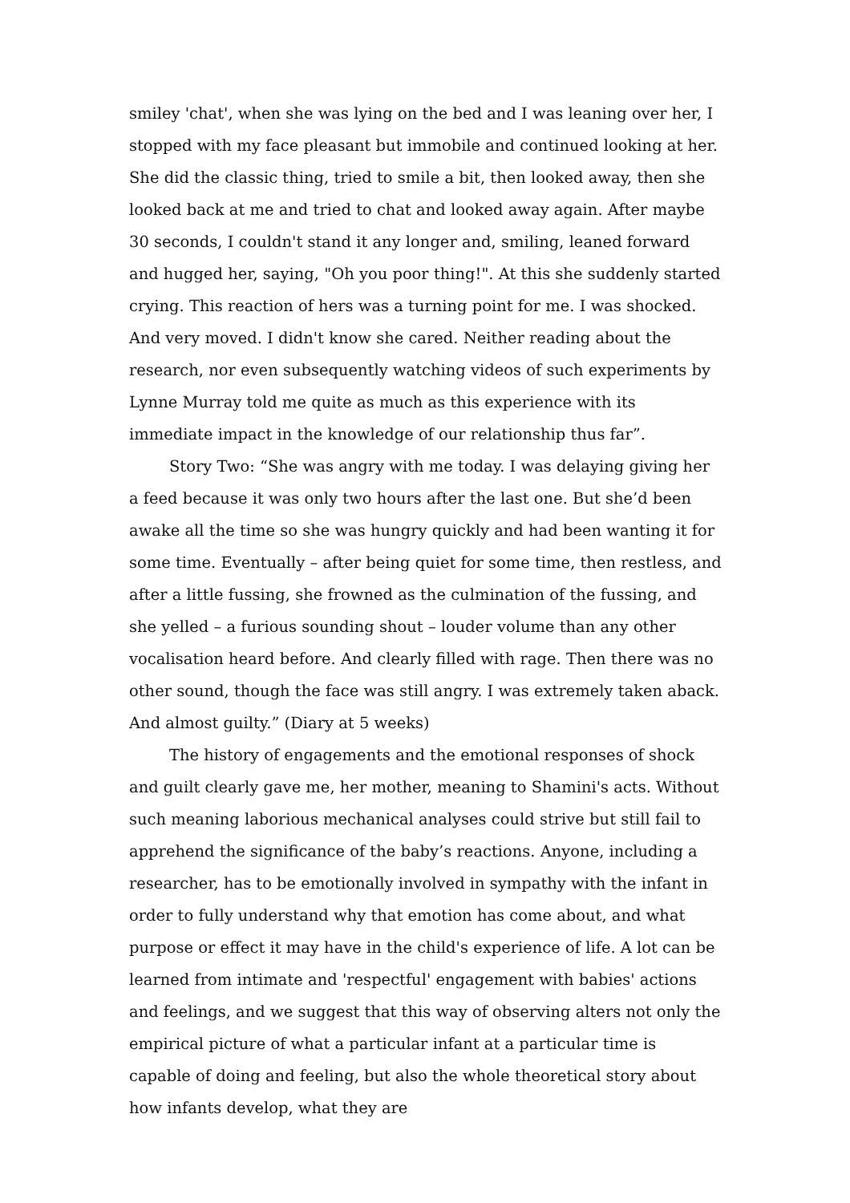smiley 'chat', when she was lying on the bed and I was leaning over her, I stopped with my face pleasant but immobile and continued looking at her. She did the classic thing, tried to smile a bit, then looked away, then she looked back at me and tried to chat and looked away again. After maybe 30 seconds, I couldn't stand it any longer and, smiling, leaned forward and hugged her, saying, "Oh you poor thing!". At this she suddenly started crying. This reaction of hers was a turning point for me. I was shocked. And very moved. I didn't know she cared. Neither reading about the research, nor even subsequently watching videos of such experiments by Lynne Murray told me quite as much as this experience with its immediate impact in the knowledge of our relationship thus far”.
Story Two: “She was angry with me today. I was delaying giving her a feed because it was only two hours after the last one. But she’d been awake all the time so she was hungry quickly and had been wanting it for some time. Eventually – after being quiet for some time, then restless, and after a little fussing, she frowned as the culmination of the fussing, and she yelled – a furious sounding shout – louder volume than any other vocalisation heard before. And clearly filled with rage. Then there was no other sound, though the face was still angry. I was extremely taken aback. And almost guilty.” (Diary at 5 weeks)
The history of engagements and the emotional responses of shock and guilt clearly gave me, her mother, meaning to Shamini's acts. Without such meaning laborious mechanical analyses could strive but still fail to apprehend the significance of the baby’s reactions. Anyone, including a researcher, has to be emotionally involved in sympathy with the infant in order to fully understand why that emotion has come about, and what purpose or effect it may have in the child's experience of life. A lot can be learned from intimate and 'respectful' engagement with babies' actions and feelings, and we suggest that this way of observing alters not only the empirical picture of what a particular infant at a particular time is capable of doing and feeling, but also the whole theoretical story about how infants develop, what they are